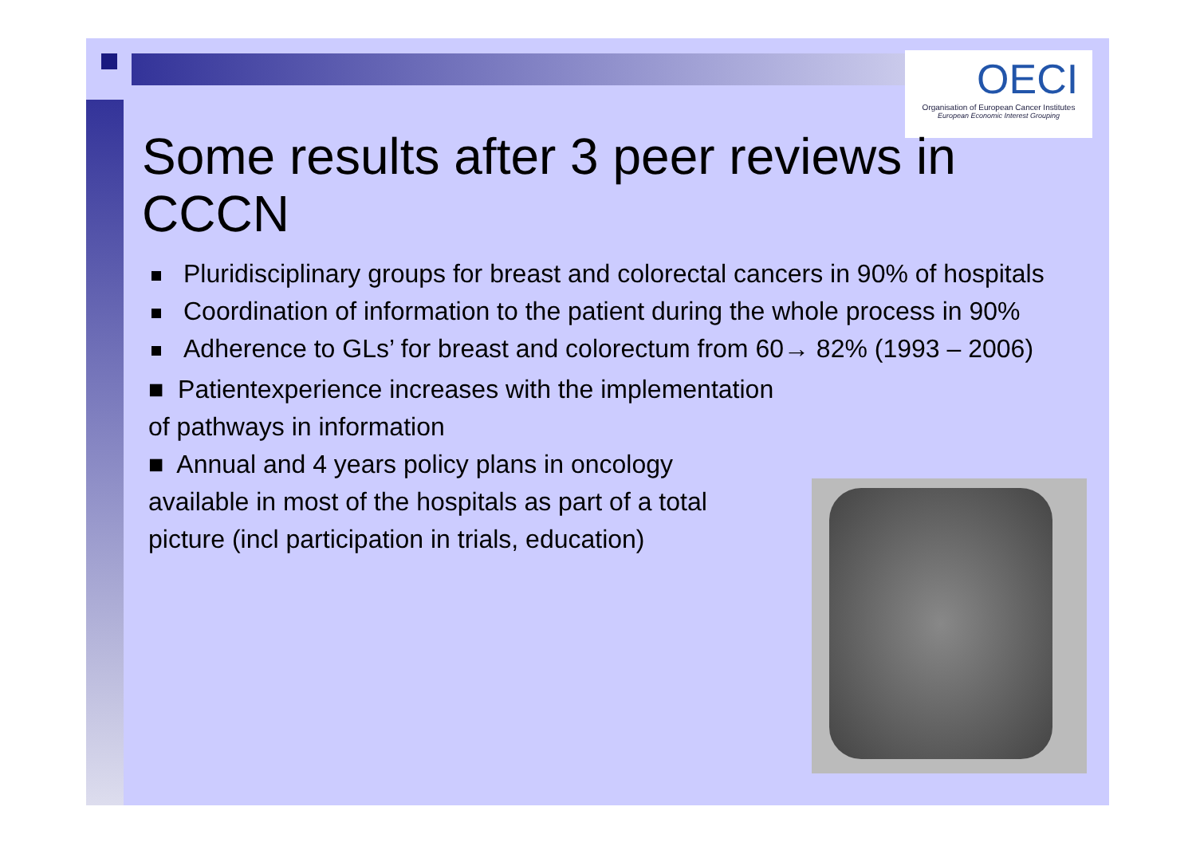OECI
Organisation of European Cancer Institutes
European Economic Interest Grouping
Some results after 3 peer reviews in CCCN
Pluridisciplinary groups for breast and colorectal cancers in 90% of hospitals
Coordination of information to the patient during the whole process in 90%
Adherence to GLs’ for breast and colorectum from 60→ 82% (1993 – 2006)
■ Patientexperience increases with the implementation of pathways in information
■ Annual and 4 years policy plans in oncology available in most of the hospitals as part of a total picture (incl participation in trials, education)